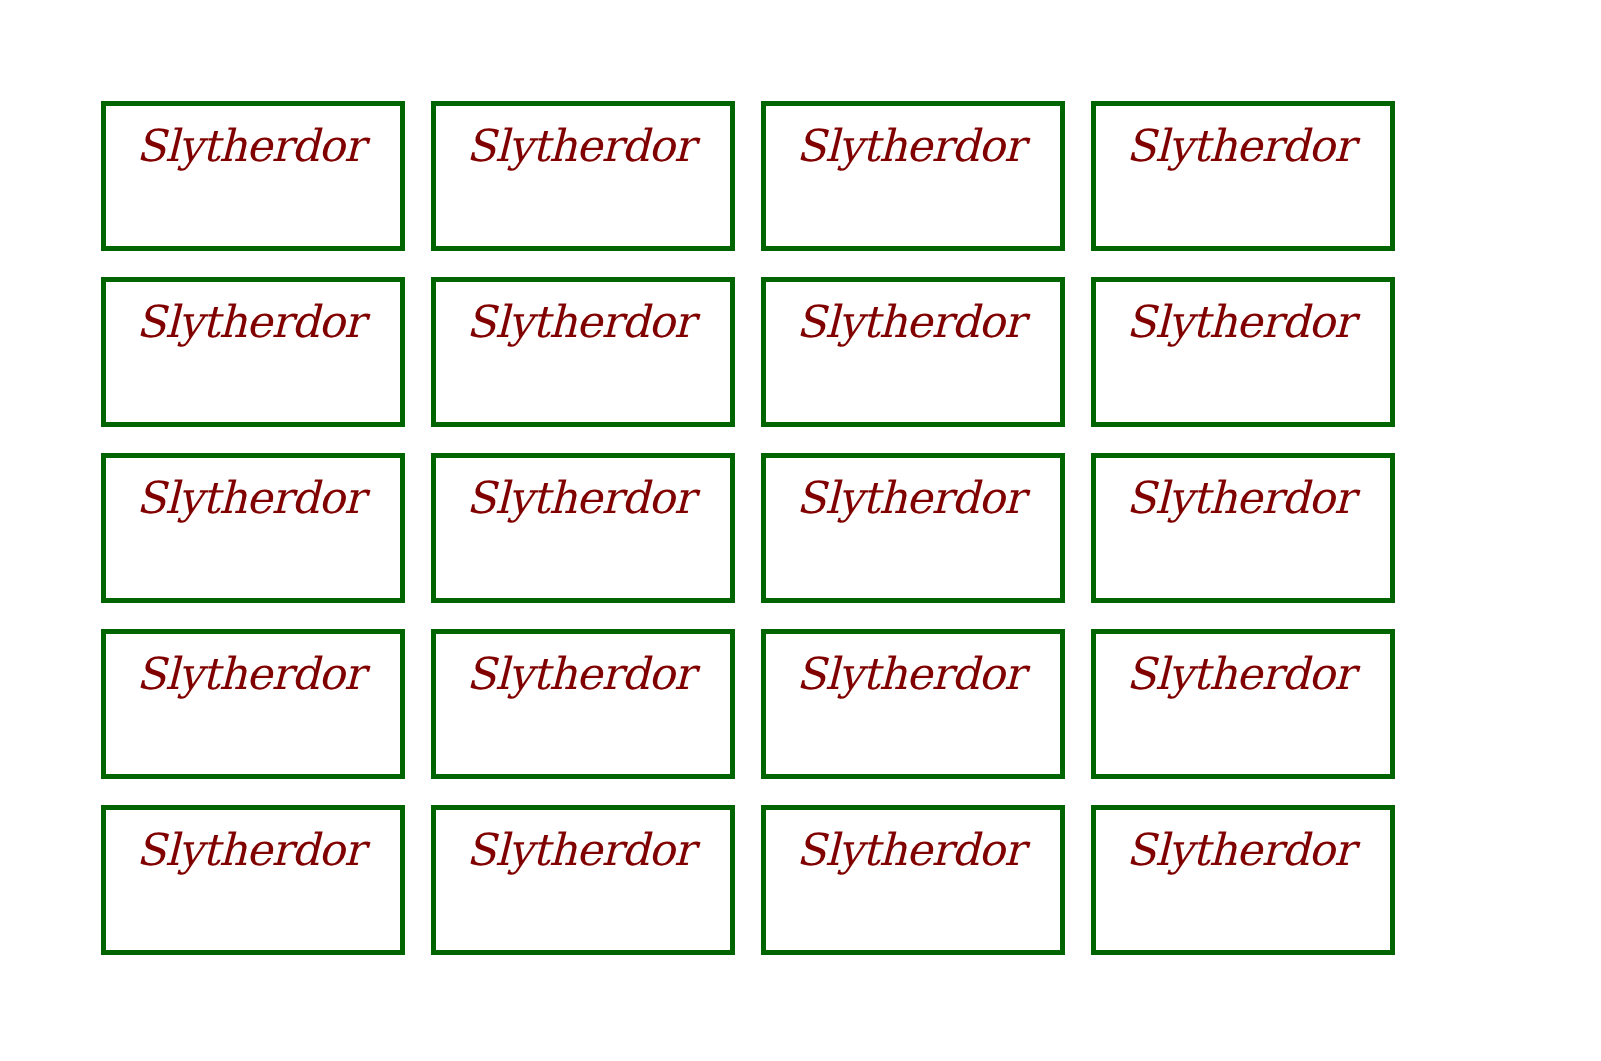Slytherdor
Slytherdor
Slytherdor
Slytherdor
Slytherdor
Slytherdor
Slytherdor
Slytherdor
Slytherdor
Slytherdor
Slytherdor
Slytherdor
Slytherdor
Slytherdor
Slytherdor
Slytherdor
Slytherdor
Slytherdor
Slytherdor
Slytherdor